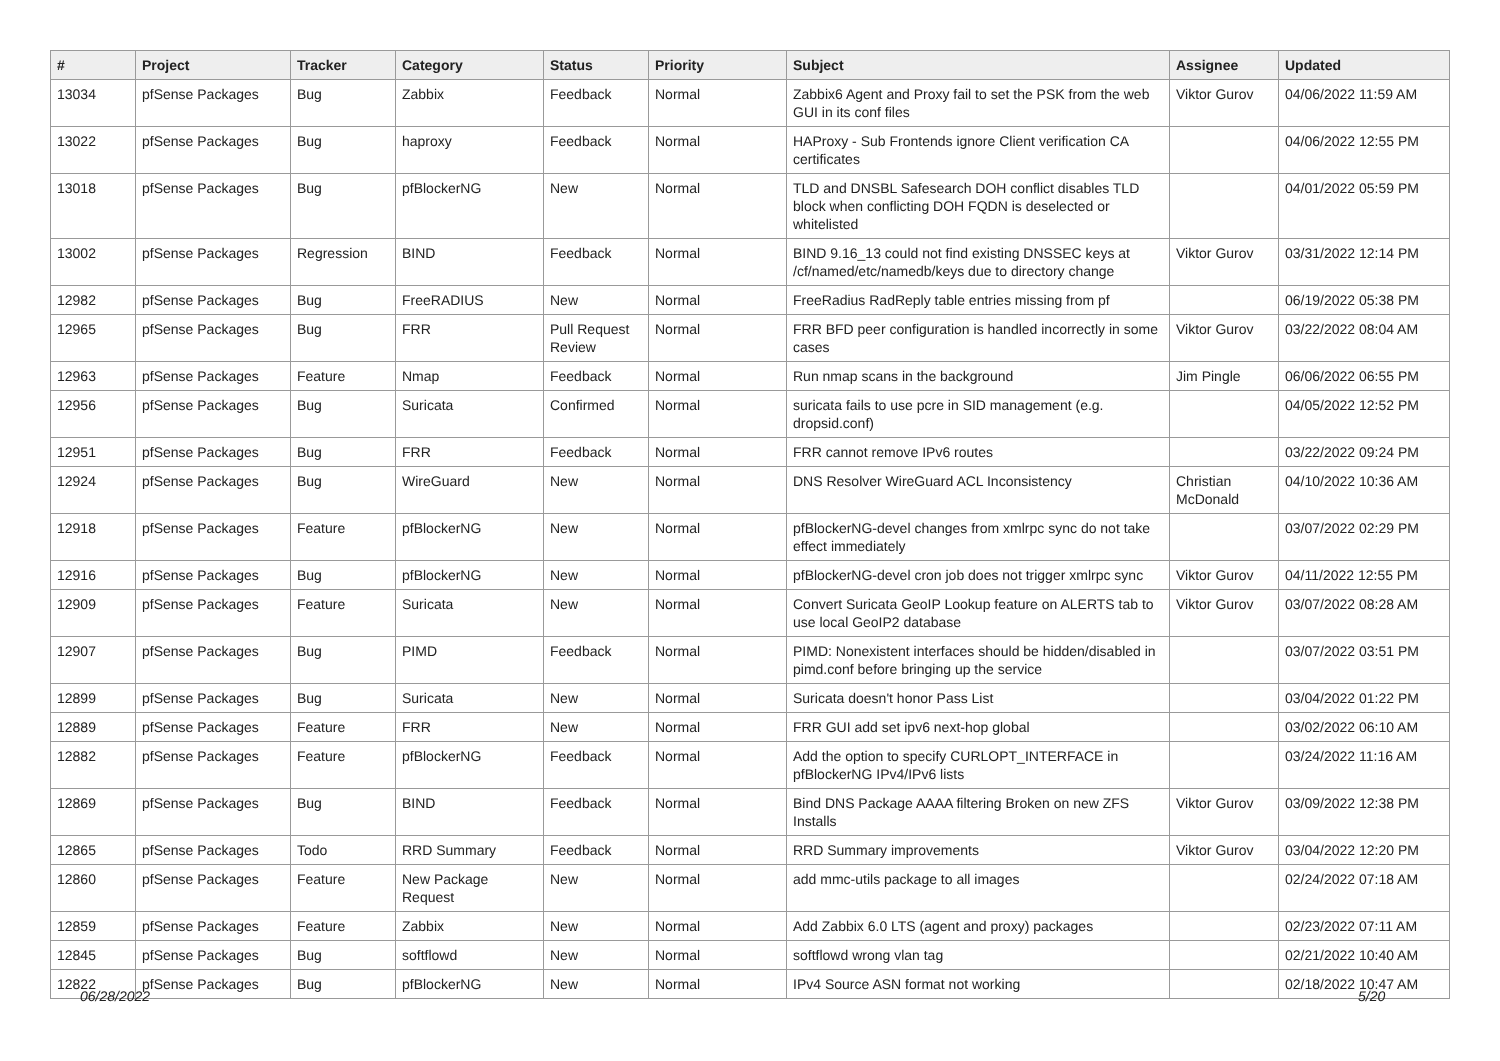| # | Project | Tracker | Category | Status | Priority | Subject | Assignee | Updated |
| --- | --- | --- | --- | --- | --- | --- | --- | --- |
| 13034 | pfSense Packages | Bug | Zabbix | Feedback | Normal | Zabbix6 Agent and Proxy fail to set the PSK from the web GUI in its conf files | Viktor Gurov | 04/06/2022 11:59 AM |
| 13022 | pfSense Packages | Bug | haproxy | Feedback | Normal | HAProxy - Sub Frontends ignore Client verification CA certificates | | 04/06/2022 12:55 PM |
| 13018 | pfSense Packages | Bug | pfBlockerNG | New | Normal | TLD and DNSBL Safesearch DOH conflict disables TLD block when conflicting DOH FQDN is deselected or whitelisted | | 04/01/2022 05:59 PM |
| 13002 | pfSense Packages | Regression | BIND | Feedback | Normal | BIND 9.16_13 could not find existing DNSSEC keys at /cf/named/etc/namedb/keys due to directory change | Viktor Gurov | 03/31/2022 12:14 PM |
| 12982 | pfSense Packages | Bug | FreeRADIUS | New | Normal | FreeRadius RadReply table entries missing from pf | | 06/19/2022 05:38 PM |
| 12965 | pfSense Packages | Bug | FRR | Pull Request Review | Normal | FRR BFD peer configuration is handled incorrectly in some cases | Viktor Gurov | 03/22/2022 08:04 AM |
| 12963 | pfSense Packages | Feature | Nmap | Feedback | Normal | Run nmap scans in the background | Jim Pingle | 06/06/2022 06:55 PM |
| 12956 | pfSense Packages | Bug | Suricata | Confirmed | Normal | suricata fails to use pcre in SID management (e.g. dropsid.conf) | | 04/05/2022 12:52 PM |
| 12951 | pfSense Packages | Bug | FRR | Feedback | Normal | FRR cannot remove IPv6 routes | | 03/22/2022 09:24 PM |
| 12924 | pfSense Packages | Bug | WireGuard | New | Normal | DNS Resolver WireGuard ACL Inconsistency | Christian McDonald | 04/10/2022 10:36 AM |
| 12918 | pfSense Packages | Feature | pfBlockerNG | New | Normal | pfBlockerNG-devel changes from xmlrpc sync do not take effect immediately | | 03/07/2022 02:29 PM |
| 12916 | pfSense Packages | Bug | pfBlockerNG | New | Normal | pfBlockerNG-devel cron job does not trigger xmlrpc sync | Viktor Gurov | 04/11/2022 12:55 PM |
| 12909 | pfSense Packages | Feature | Suricata | New | Normal | Convert Suricata GeoIP Lookup feature on ALERTS tab to use local GeoIP2 database | Viktor Gurov | 03/07/2022 08:28 AM |
| 12907 | pfSense Packages | Bug | PIMD | Feedback | Normal | PIMD: Nonexistent interfaces should be hidden/disabled in pimd.conf before bringing up the service | | 03/07/2022 03:51 PM |
| 12899 | pfSense Packages | Bug | Suricata | New | Normal | Suricata doesn't honor Pass List | | 03/04/2022 01:22 PM |
| 12889 | pfSense Packages | Feature | FRR | New | Normal | FRR GUI add set ipv6 next-hop global | | 03/02/2022 06:10 AM |
| 12882 | pfSense Packages | Feature | pfBlockerNG | Feedback | Normal | Add the option to specify CURLOPT_INTERFACE in pfBlockerNG IPv4/IPv6 lists | | 03/24/2022 11:16 AM |
| 12869 | pfSense Packages | Bug | BIND | Feedback | Normal | Bind DNS Package AAAA filtering Broken on new ZFS Installs | Viktor Gurov | 03/09/2022 12:38 PM |
| 12865 | pfSense Packages | Todo | RRD Summary | Feedback | Normal | RRD Summary improvements | Viktor Gurov | 03/04/2022 12:20 PM |
| 12860 | pfSense Packages | Feature | New Package Request | New | Normal | add mmc-utils package to all images | | 02/24/2022 07:18 AM |
| 12859 | pfSense Packages | Feature | Zabbix | New | Normal | Add Zabbix 6.0 LTS (agent and proxy) packages | | 02/23/2022 07:11 AM |
| 12845 | pfSense Packages | Bug | softflowd | New | Normal | softflowd wrong vlan tag | | 02/21/2022 10:40 AM |
| 12822 | pfSense Packages | Bug | pfBlockerNG | New | Normal | IPv4 Source ASN format not working | | 02/18/2022 10:47 AM |
06/28/2022 5/20